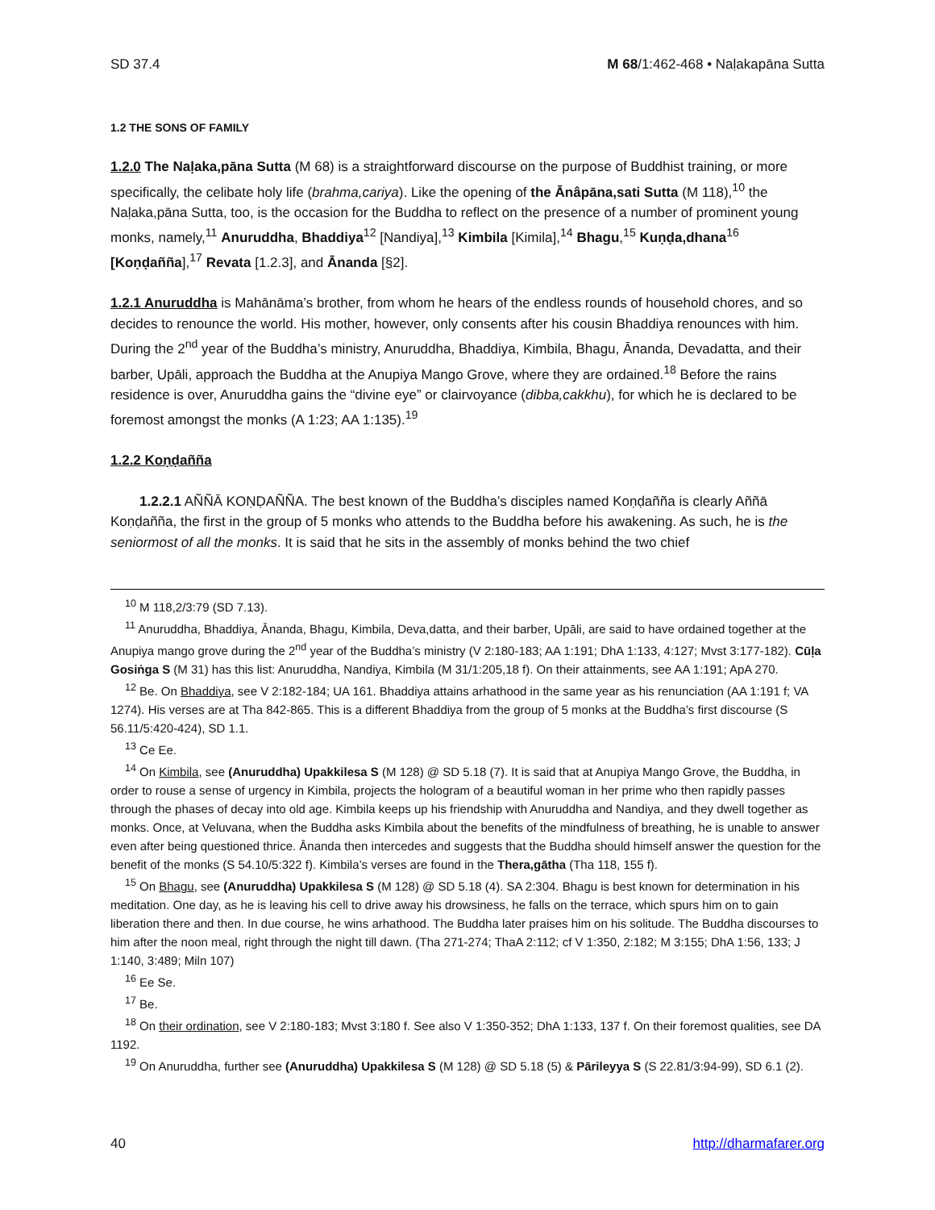SD 37.4 M 68/1:462-468 • Naḷakapāna Sutta
1.2 THE SONS OF FAMILY
1.2.0 The Naḷaka,pāna Sutta (M 68) is a straightforward discourse on the purpose of Buddhist training, or more specifically, the celibate holy life (brahma,cariya). Like the opening of the Ānâpāna,sati Sutta (M 118),<sup>10</sup> the Naḷaka,pāna Sutta, too, is the occasion for the Buddha to reflect on the presence of a number of prominent young monks, namely,<sup>11</sup> Anuruddha, Bhaddiya<sup>12</sup> [Nandiya],<sup>13</sup> Kimbila [Kimila],<sup>14</sup> Bhagu,<sup>15</sup> Kuṇḍa,dhana<sup>16</sup> [Koṇḍañña],<sup>17</sup> Revata [1.2.3], and Ānanda [§2].
1.2.1 Anuruddha is Mahānāma’s brother, from whom he hears of the endless rounds of household chores, and so decides to renounce the world. His mother, however, only consents after his cousin Bhaddiya renounces with him. During the 2<sup>nd</sup> year of the Buddha’s ministry, Anuruddha, Bhaddiya, Kimbila, Bhagu, Ānanda, Devadatta, and their barber, Upāli, approach the Buddha at the Anupiya Mango Grove, where they are ordained.<sup>18</sup> Before the rains residence is over, Anuruddha gains the “divine eye” or clairvoyance (dibba,cakkhu), for which he is declared to be foremost amongst the monks (A 1:23; AA 1:135).<sup>19</sup>
1.2.2 Koṇḍañña
1.2.2.1 AÑÑĀ KOṆḌAÑÑA. The best known of the Buddha’s disciples named Koṇḍañña is clearly Aññā Koṇḍañña, the first in the group of 5 monks who attends to the Buddha before his awakening. As such, he is the seniormost of all the monks. It is said that he sits in the assembly of monks behind the two chief
<sup>10</sup> M 118,2/3:79 (SD 7.13).
<sup>11</sup> Anuruddha, Bhaddiya, Ānanda, Bhagu, Kimbila, Deva,datta, and their barber, Upāli, are said to have ordained together at the Anupiya mango grove during the 2<sup>nd</sup> year of the Buddha’s ministry (V 2:180-183; AA 1:191; DhA 1:133, 4:127; Mvst 3:177-182). Cūḷa Gosiṅga S (M 31) has this list: Anuruddha, Nandiya, Kimbila (M 31/1:205,18 f). On their attainments, see AA 1:191; ApA 270.
<sup>12</sup> Be. On Bhaddiya, see V 2:182-184; UA 161. Bhaddiya attains arhathood in the same year as his renunciation (AA 1:191 f; VA 1274). His verses are at Tha 842-865. This is a different Bhaddiya from the group of 5 monks at the Buddha’s first discourse (S 56.11/5:420-424), SD 1.1.
<sup>13</sup> Ce Ee.
<sup>14</sup> On Kimbila, see (Anuruddha) Upakkilesa S (M 128) @ SD 5.18 (7). It is said that at Anupiya Mango Grove, the Buddha, in order to rouse a sense of urgency in Kimbila, projects the hologram of a beautiful woman in her prime who then rapidly passes through the phases of decay into old age. Kimbila keeps up his friendship with Anuruddha and Nandiya, and they dwell together as monks. Once, at Veluvana, when the Buddha asks Kimbila about the benefits of the mindfulness of breathing, he is unable to answer even after being questioned thrice. Ānanda then intercedes and suggests that the Buddha should himself answer the question for the benefit of the monks (S 54.10/5:322 f). Kimbila’s verses are found in the Thera,gātha (Tha 118, 155 f).
<sup>15</sup> On Bhagu, see (Anuruddha) Upakkilesa S (M 128) @ SD 5.18 (4). SA 2:304. Bhagu is best known for determination in his meditation. One day, as he is leaving his cell to drive away his drowsiness, he falls on the terrace, which spurs him on to gain liberation there and then. In due course, he wins arhathood. The Buddha later praises him on his solitude. The Buddha discourses to him after the noon meal, right through the night till dawn. (Tha 271-274; ThaA 2:112; cf V 1:350, 2:182; M 3:155; DhA 1:56, 133; J 1:140, 3:489; Miln 107)
<sup>16</sup> Ee Se.
<sup>17</sup> Be.
<sup>18</sup> On their ordination, see V 2:180-183; Mvst 3:180 f. See also V 1:350-352; DhA 1:133, 137 f. On their foremost qualities, see DA 1192.
<sup>19</sup> On Anuruddha, further see (Anuruddha) Upakkilesa S (M 128) @ SD 5.18 (5) & Pārileyya S (S 22.81/3:94-99), SD 6.1 (2).
40 http://dharmafarer.org